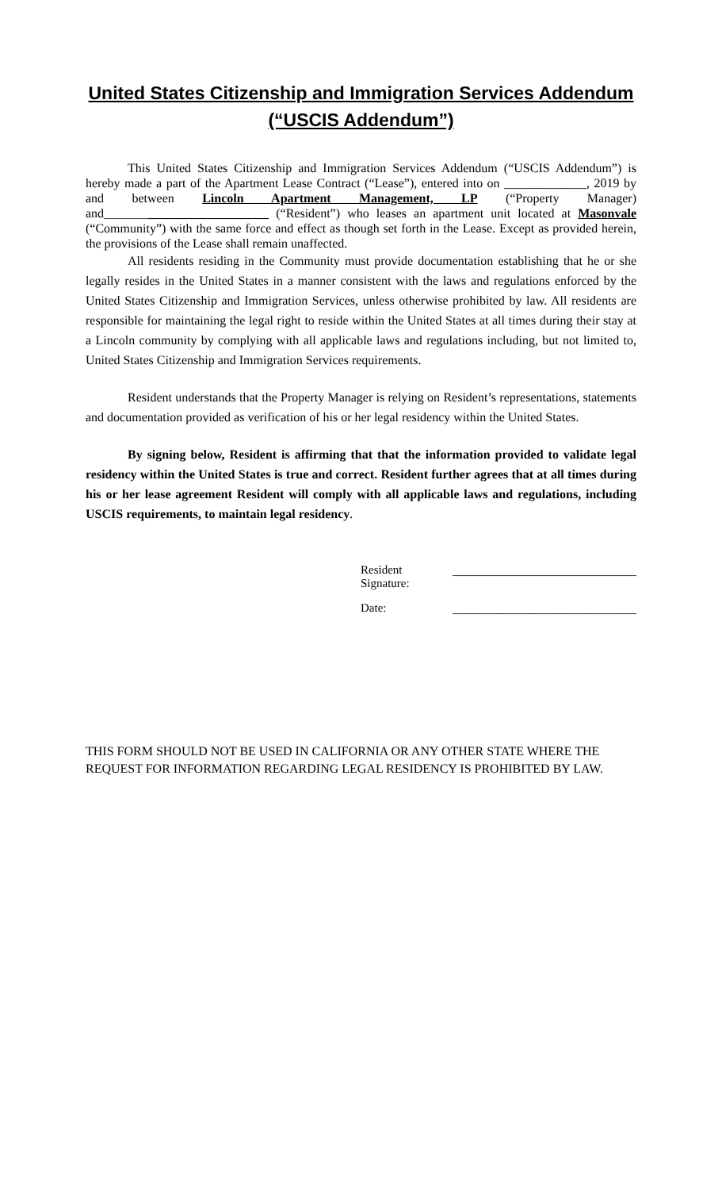United States Citizenship and Immigration Services Addendum
(“USCIS Addendum”)
This United States Citizenship and Immigration Services Addendum (“USCIS Addendum”) is hereby made a part of the Apartment Lease Contract (“Lease”), entered into on _____________, 2019 by and between Lincoln Apartment Management, LP (“Property Manager) and__________________________ (“Resident”) who leases an apartment unit located at Masonvale (“Community”) with the same force and effect as though set forth in the Lease. Except as provided herein, the provisions of the Lease shall remain unaffected.
All residents residing in the Community must provide documentation establishing that he or she legally resides in the United States in a manner consistent with the laws and regulations enforced by the United States Citizenship and Immigration Services, unless otherwise prohibited by law. All residents are responsible for maintaining the legal right to reside within the United States at all times during their stay at a Lincoln community by complying with all applicable laws and regulations including, but not limited to, United States Citizenship and Immigration Services requirements.
Resident understands that the Property Manager is relying on Resident’s representations, statements and documentation provided as verification of his or her legal residency within the United States.
By signing below, Resident is affirming that that the information provided to validate legal residency within the United States is true and correct. Resident further agrees that at all times during his or her lease agreement Resident will comply with all applicable laws and regulations, including USCIS requirements, to maintain legal residency.
Resident Signature: _____________________________
Date: _____________________________
THIS FORM SHOULD NOT BE USED IN CALIFORNIA OR ANY OTHER STATE WHERE THE REQUEST FOR INFORMATION REGARDING LEGAL RESIDENCY IS PROHIBITED BY LAW.